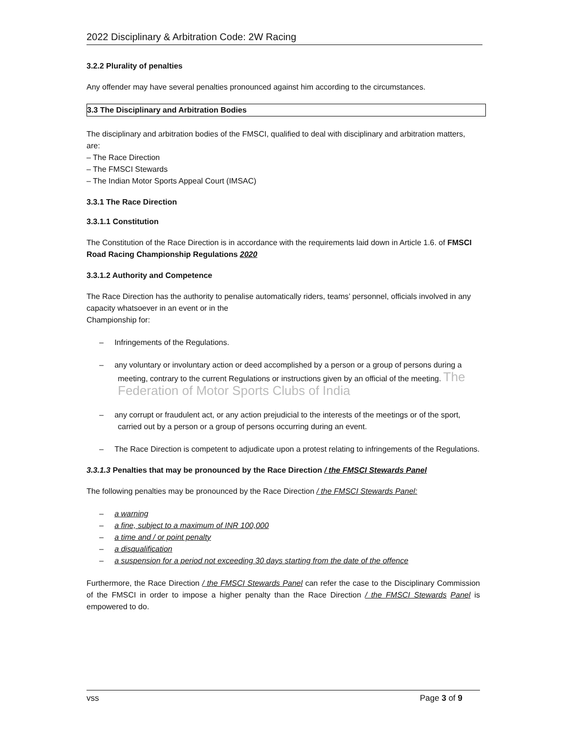2022 Disciplinary & Arbitration Code: 2W Racing
3.2.2 Plurality of penalties
Any offender may have several penalties pronounced against him according to the circumstances.
3.3 The Disciplinary and Arbitration Bodies
The disciplinary and arbitration bodies of the FMSCI, qualified to deal with disciplinary and arbitration matters, are:
– The Race Direction
– The FMSCI Stewards
– The Indian Motor Sports Appeal Court (IMSAC)
3.3.1 The Race Direction
3.3.1.1 Constitution
The Constitution of the Race Direction is in accordance with the requirements laid down in Article 1.6. of FMSCI Road Racing Championship Regulations 2020
3.3.1.2 Authority and Competence
The Race Direction has the authority to penalise automatically riders, teams’ personnel, officials involved in any capacity whatsoever in an event or in the
Championship for:
– Infringements of the Regulations.
– any voluntary or involuntary action or deed accomplished by a person or a group of persons during a meeting, contrary to the current Regulations or instructions given by an official of the meeting. The Federation of Motor Sports Clubs of India
– any corrupt or fraudulent act, or any action prejudicial to the interests of the meetings or of the sport, carried out by a person or a group of persons occurring during an event.
– The Race Direction is competent to adjudicate upon a protest relating to infringements of the Regulations.
3.3.1.3 Penalties that may be pronounced by the Race Direction / the FMSCI Stewards Panel
The following penalties may be pronounced by the Race Direction / the FMSCI Stewards Panel:
– a warning
– a fine, subject to a maximum of INR 100,000
– a time and / or point penalty
– a disqualification
– a suspension for a period not exceeding 30 days starting from the date of the offence
Furthermore, the Race Direction / the FMSCI Stewards Panel can refer the case to the Disciplinary Commission of the FMSCI in order to impose a higher penalty than the Race Direction / the FMSCI Stewards Panel is empowered to do.
vss Page 3 of 9